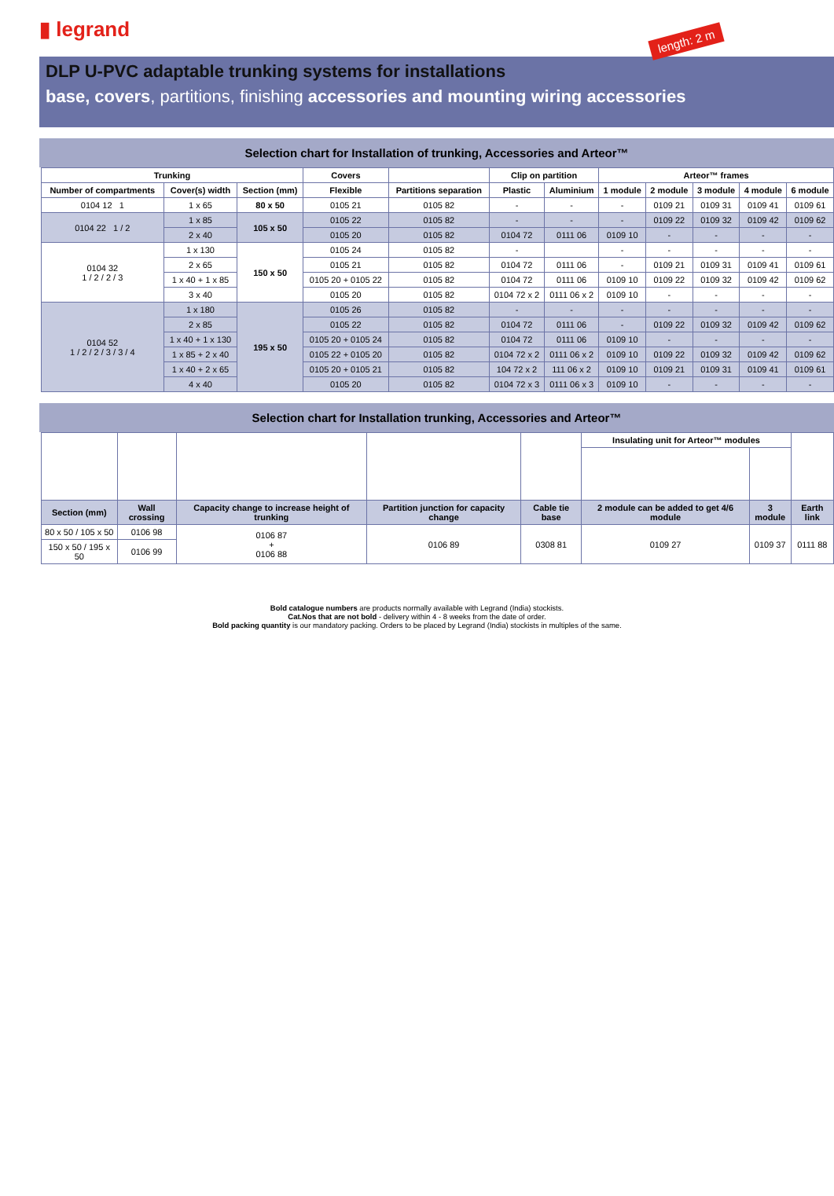▮ legrand
length: 2 m
DLP U-PVC adaptable trunking systems for installations
base, covers, partitions, finishing accessories and mounting wiring accessories
Selection chart for Installation of trunking, Accessories and Arteor™
| Trunking | | | Covers | | Clip on partition | | Arteor™ frames | | | | |
| --- | --- | --- | --- | --- | --- | --- | --- | --- | --- | --- | --- |
| Number of compartments | Cover(s) width | Section (mm) | Flexible | Partitions separation | Plastic | Aluminium | 1 module | 2 module | 3 module | 4 module | 6 module |
| 0104 12 1 | 1 x 65 | 80 x 50 | 0105 21 | 0105 82 | - | - | - | 0109 21 | 0109 31 | 0109 41 | 0109 61 |
| 0104 22 1 / 2 | 1 x 85 | 105 x 50 | 0105 22 | 0105 82 | - | - | - | 0109 22 | 0109 32 | 0109 42 | 0109 62 |
| | 2 x 40 | | 0105 20 | 0105 82 | 0104 72 | 0111 06 | 0109 10 | - | - | - | - |
| 0104 32 1 / 2 / 2 / 3 | 1 x 130 | 150 x 50 | 0105 24 | 0105 82 | - | | - | - | - | - | - |
| | 2 x 65 | | 0105 21 | 0105 82 | 0104 72 | 0111 06 | - | 0109 21 | 0109 31 | 0109 41 | 0109 61 |
| | 1 x 40 + 1 x 85 | | 0105 20 + 0105 22 | 0105 82 | 0104 72 | 0111 06 | 0109 10 | 0109 22 | 0109 32 | 0109 42 | 0109 62 |
| | 3 x 40 | | 0105 20 | 0105 82 | 0104 72 x 2 | 0111 06 x 2 | 0109 10 | - | - | - | - |
| 0104 52 1 / 2 / 2 / 3 / 3 / 4 | 1 x 180 | 195 x 50 | 0105 26 | 0105 82 | - | - | - | - | - | - | - |
| | 2 x 85 | | 0105 22 | 0105 82 | 0104 72 | 0111 06 | - | 0109 22 | 0109 32 | 0109 42 | 0109 62 |
| | 1 x 40 + 1 x 130 | | 0105 20 + 0105 24 | 0105 82 | 0104 72 | 0111 06 | 0109 10 | - | - | - | - |
| | 1 x 85 + 2 x 40 | | 0105 22 + 0105 20 | 0105 82 | 0104 72 x 2 | 0111 06 x 2 | 0109 10 | 0109 22 | 0109 32 | 0109 42 | 0109 62 |
| | 1 x 40 + 2 x 65 | | 0105 20 + 0105 21 | 0105 82 | 104 72 x 2 | 111 06 x 2 | 0109 10 | 0109 21 | 0109 31 | 0109 41 | 0109 61 |
| | 4 x 40 | | 0105 20 | 0105 82 | 0104 72 x 3 | 0111 06 x 3 | 0109 10 | - | - | - | - |
Selection chart for Installation trunking, Accessories and Arteor™
| | | | | | Insulating unit for Arteor™ modules | | |
| --- | --- | --- | --- | --- | --- | --- | --- |
| Section (mm) | Wall crossing | Capacity change to increase height of trunking | Partition junction for capacity change | Cable tie base | 2 module can be added to get 4/6 module | 3 module | Earth link |
| 80 x 50 / 105 x 50 | 0106 98 | 0106 87 + 0106 88 | 0106 89 | 0308 81 | 0109 27 | 0109 37 | 0111 88 |
| 150 x 50 / 195 x 50 | 0106 99 | | | | | | |
Bold catalogue numbers are products normally available with Legrand (India) stockists.
Cat.Nos that are not bold - delivery within 4 - 8 weeks from the date of order.
Bold packing quantity is our mandatory packing. Orders to be placed by Legrand (India) stockists in multiples of the same.